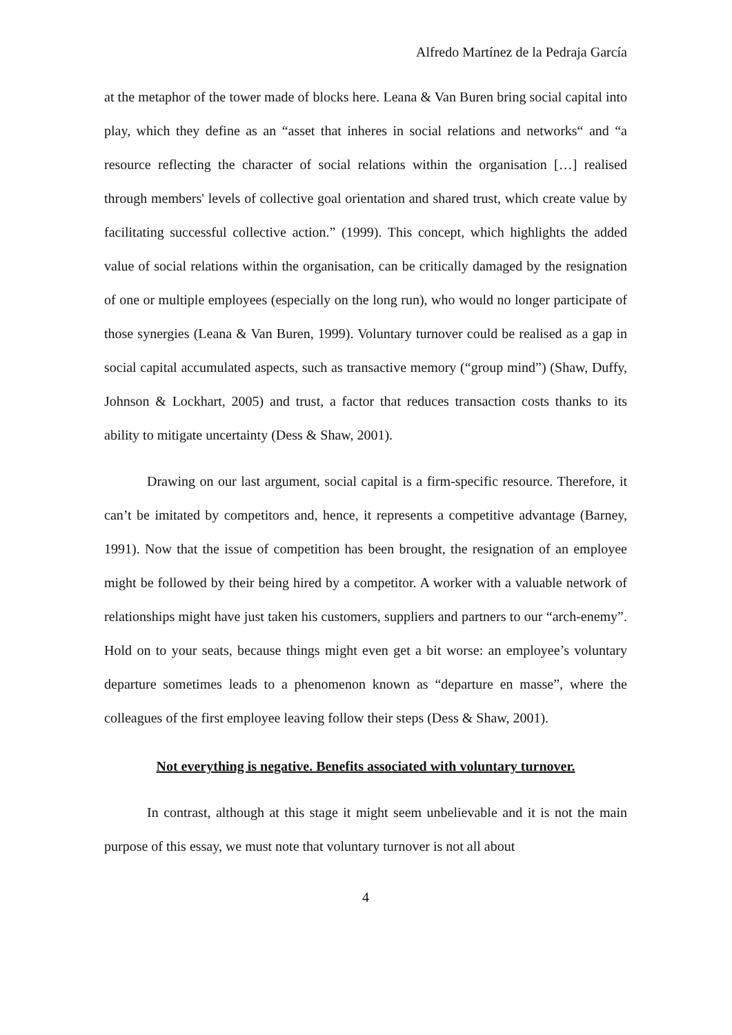Alfredo Martínez de la Pedraja García
at the metaphor of the tower made of blocks here. Leana & Van Buren bring social capital into play, which they define as an “asset that inheres in social relations and networks“ and “a resource reflecting the character of social relations within the organisation […] realised through members' levels of collective goal orientation and shared trust, which create value by facilitating successful collective action.” (1999). This concept, which highlights the added value of social relations within the organisation, can be critically damaged by the resignation of one or multiple employees (especially on the long run), who would no longer participate of those synergies (Leana & Van Buren, 1999). Voluntary turnover could be realised as a gap in social capital accumulated aspects, such as transactive memory (“group mind”) (Shaw, Duffy, Johnson & Lockhart, 2005) and trust, a factor that reduces transaction costs thanks to its ability to mitigate uncertainty (Dess & Shaw, 2001).
Drawing on our last argument, social capital is a firm-specific resource. Therefore, it can’t be imitated by competitors and, hence, it represents a competitive advantage (Barney, 1991). Now that the issue of competition has been brought, the resignation of an employee might be followed by their being hired by a competitor. A worker with a valuable network of relationships might have just taken his customers, suppliers and partners to our “arch-enemy”. Hold on to your seats, because things might even get a bit worse: an employee’s voluntary departure sometimes leads to a phenomenon known as “departure en masse”, where the colleagues of the first employee leaving follow their steps (Dess & Shaw, 2001).
Not everything is negative. Benefits associated with voluntary turnover.
In contrast, although at this stage it might seem unbelievable and it is not the main purpose of this essay, we must note that voluntary turnover is not all about
4